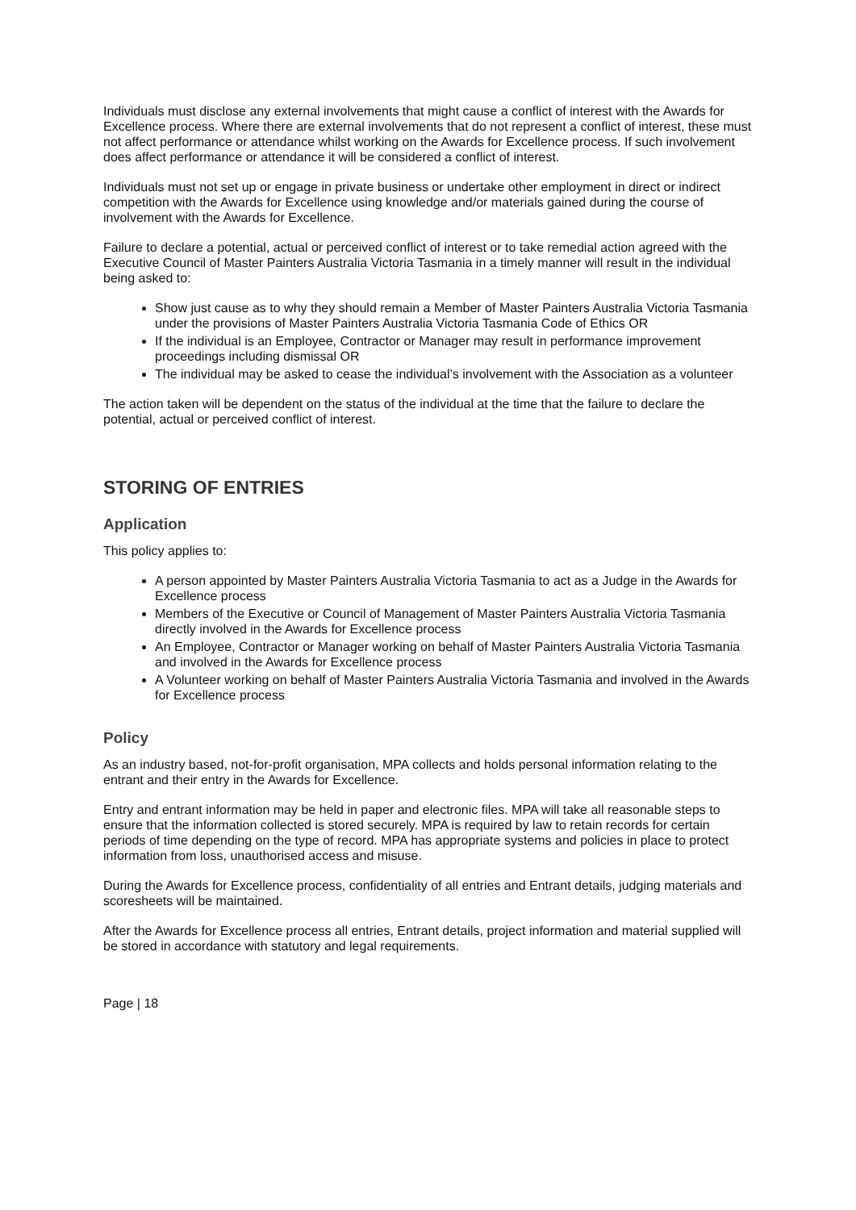Individuals must disclose any external involvements that might cause a conflict of interest with the Awards for Excellence process. Where there are external involvements that do not represent a conflict of interest, these must not affect performance or attendance whilst working on the Awards for Excellence process. If such involvement does affect performance or attendance it will be considered a conflict of interest.
Individuals must not set up or engage in private business or undertake other employment in direct or indirect competition with the Awards for Excellence using knowledge and/or materials gained during the course of involvement with the Awards for Excellence.
Failure to declare a potential, actual or perceived conflict of interest or to take remedial action agreed with the Executive Council of Master Painters Australia Victoria Tasmania in a timely manner will result in the individual being asked to:
Show just cause as to why they should remain a Member of Master Painters Australia Victoria Tasmania under the provisions of Master Painters Australia Victoria Tasmania Code of Ethics OR
If the individual is an Employee, Contractor or Manager may result in performance improvement proceedings including dismissal OR
The individual may be asked to cease the individual’s involvement with the Association as a volunteer
The action taken will be dependent on the status of the individual at the time that the failure to declare the potential, actual or perceived conflict of interest.
STORING OF ENTRIES
Application
This policy applies to:
A person appointed by Master Painters Australia Victoria Tasmania to act as a Judge in the Awards for Excellence process
Members of the Executive or Council of Management of Master Painters Australia Victoria Tasmania directly involved in the Awards for Excellence process
An Employee, Contractor or Manager working on behalf of Master Painters Australia Victoria Tasmania and involved in the Awards for Excellence process
A Volunteer working on behalf of Master Painters Australia Victoria Tasmania and involved in the Awards for Excellence process
Policy
As an industry based, not-for-profit organisation, MPA collects and holds personal information relating to the entrant and their entry in the Awards for Excellence.
Entry and entrant information may be held in paper and electronic files. MPA will take all reasonable steps to ensure that the information collected is stored securely. MPA is required by law to retain records for certain periods of time depending on the type of record. MPA has appropriate systems and policies in place to protect information from loss, unauthorised access and misuse.
During the Awards for Excellence process, confidentiality of all entries and Entrant details, judging materials and scoresheets will be maintained.
After the Awards for Excellence process all entries, Entrant details, project information and material supplied will be stored in accordance with statutory and legal requirements.
Page | 18